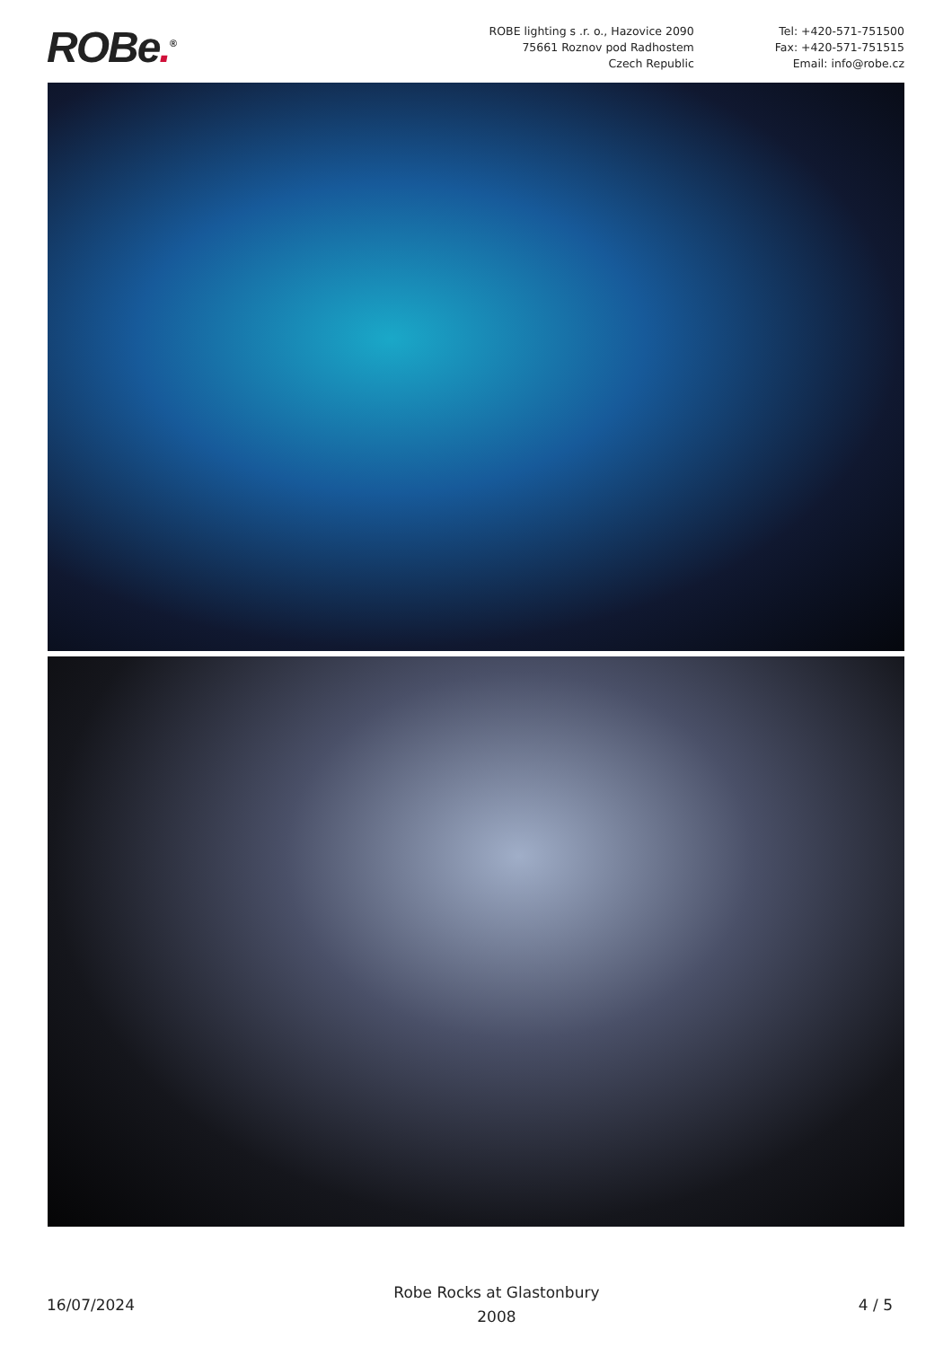ROBe.<sup>®</sup>
ROBE lighting s .r. o., Hazovice 2090
75661 Roznov pod Radhostem
Czech Republic
Tel: +420-571-751500
Fax: +420-571-751515
Email: info@robe.cz
16/07/2024
Robe Rocks at Glastonbury
2008
4 / 5